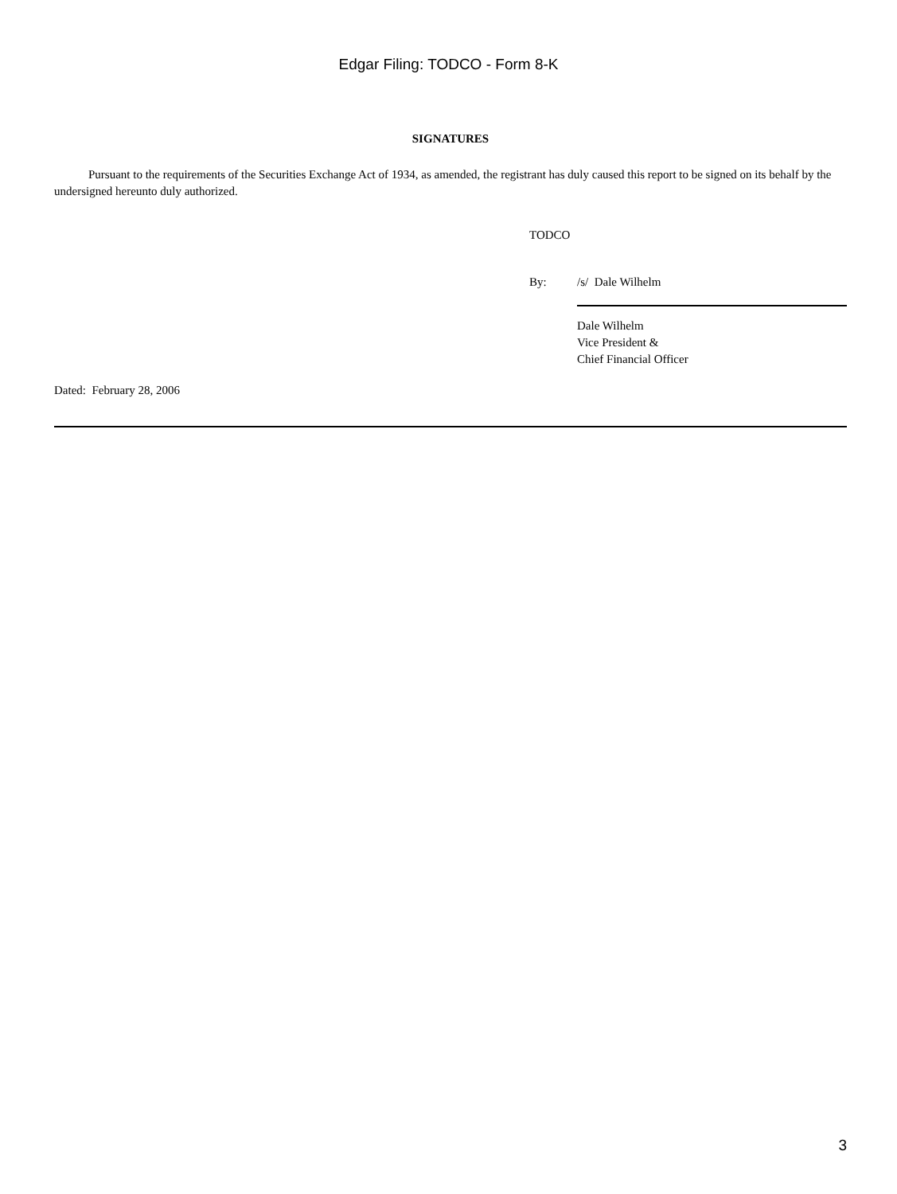Edgar Filing: TODCO - Form 8-K
SIGNATURES
Pursuant to the requirements of the Securities Exchange Act of 1934, as amended, the registrant has duly caused this report to be signed on its behalf by the undersigned hereunto duly authorized.
TODCO
By: /s/ Dale Wilhelm
Dale Wilhelm
Vice President &
Chief Financial Officer
Dated: February 28, 2006
3